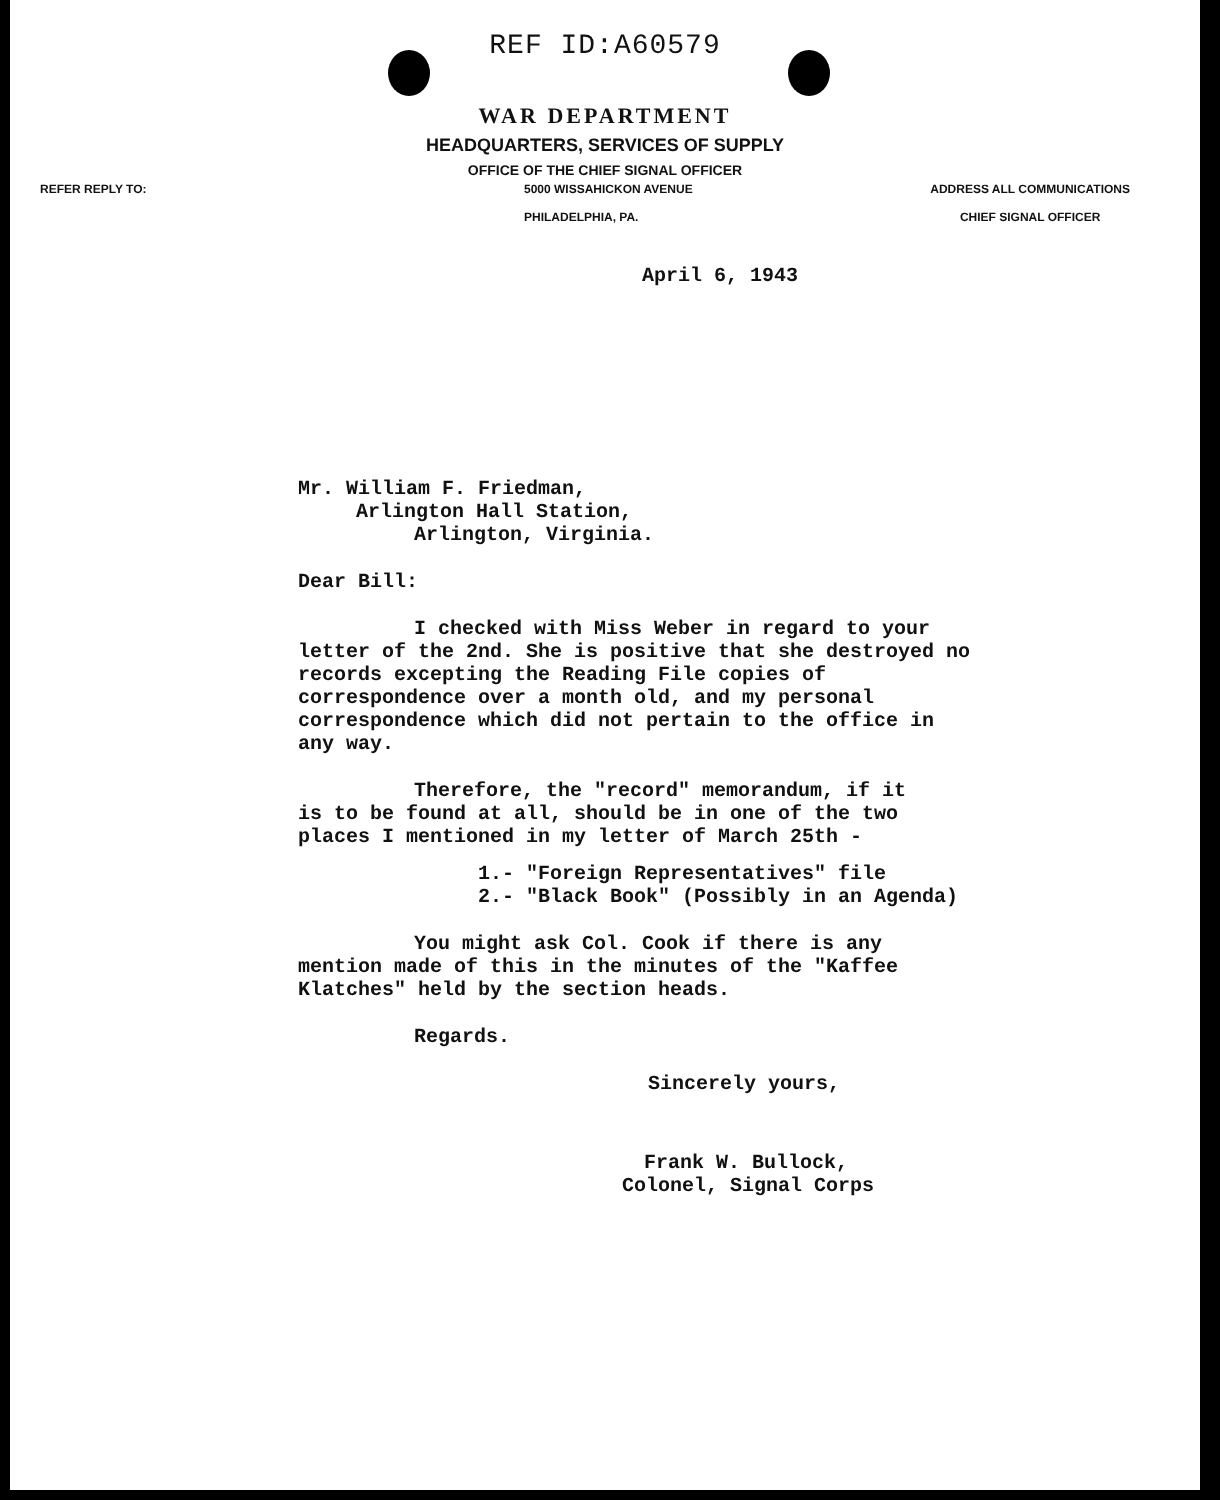REF ID:A60579
WAR DEPARTMENT
HEADQUARTERS, SERVICES OF SUPPLY
OFFICE OF THE CHIEF SIGNAL OFFICER
REFER REPLY TO: 5000 WISSAHICKON AVENUE
PHILADELPHIA, PA. ADDRESS ALL COMMUNICATIONS
CHIEF SIGNAL OFFICER
April 6, 1943
Mr. William F. Friedman,
Arlington Hall Station,
Arlington, Virginia.
Dear Bill:
I checked with Miss Weber in regard to your letter of the 2nd. She is positive that she destroyed no records excepting the Reading File copies of correspondence over a month old, and my personal correspondence which did not pertain to the office in any way.
Therefore, the "record" memorandum, if it is to be found at all, should be in one of the two places I mentioned in my letter of March 25th -
1.- "Foreign Representatives" file
2.- "Black Book" (Possibly in an Agenda)
You might ask Col. Cook if there is any mention made of this in the minutes of the "Kaffee Klatches" held by the section heads.
Regards.
Sincerely yours,
Frank W. Bullock,
Colonel, Signal Corps